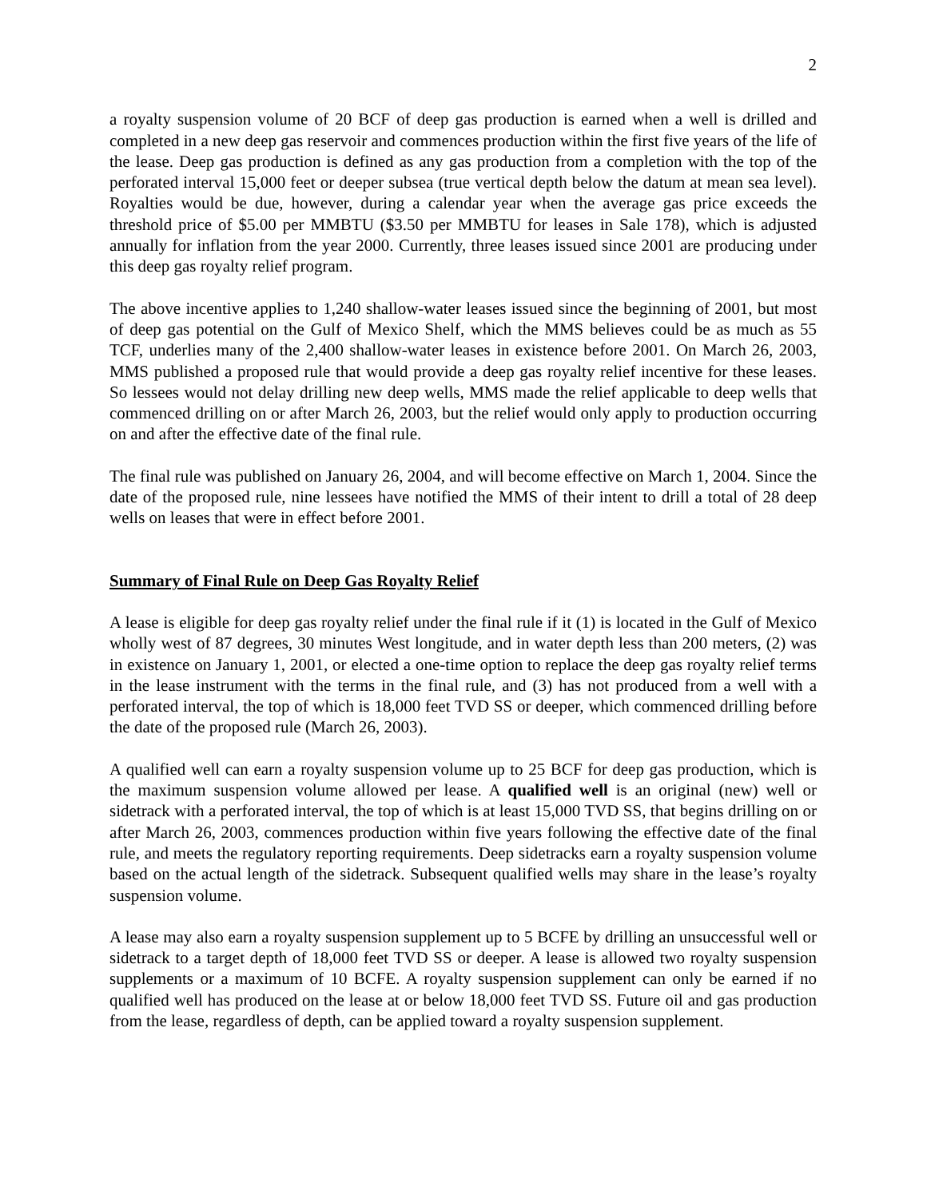2
a royalty suspension volume of 20 BCF of deep gas production is earned when a well is drilled and completed in a new deep gas reservoir and commences production within the first five years of the life of the lease. Deep gas production is defined as any gas production from a completion with the top of the perforated interval 15,000 feet or deeper subsea (true vertical depth below the datum at mean sea level). Royalties would be due, however, during a calendar year when the average gas price exceeds the threshold price of $5.00 per MMBTU ($3.50 per MMBTU for leases in Sale 178), which is adjusted annually for inflation from the year 2000. Currently, three leases issued since 2001 are producing under this deep gas royalty relief program.
The above incentive applies to 1,240 shallow-water leases issued since the beginning of 2001, but most of deep gas potential on the Gulf of Mexico Shelf, which the MMS believes could be as much as 55 TCF, underlies many of the 2,400 shallow-water leases in existence before 2001. On March 26, 2003, MMS published a proposed rule that would provide a deep gas royalty relief incentive for these leases. So lessees would not delay drilling new deep wells, MMS made the relief applicable to deep wells that commenced drilling on or after March 26, 2003, but the relief would only apply to production occurring on and after the effective date of the final rule.
The final rule was published on January 26, 2004, and will become effective on March 1, 2004. Since the date of the proposed rule, nine lessees have notified the MMS of their intent to drill a total of 28 deep wells on leases that were in effect before 2001.
Summary of Final Rule on Deep Gas Royalty Relief
A lease is eligible for deep gas royalty relief under the final rule if it (1) is located in the Gulf of Mexico wholly west of 87 degrees, 30 minutes West longitude, and in water depth less than 200 meters, (2) was in existence on January 1, 2001, or elected a one-time option to replace the deep gas royalty relief terms in the lease instrument with the terms in the final rule, and (3) has not produced from a well with a perforated interval, the top of which is 18,000 feet TVD SS or deeper, which commenced drilling before the date of the proposed rule (March 26, 2003).
A qualified well can earn a royalty suspension volume up to 25 BCF for deep gas production, which is the maximum suspension volume allowed per lease. A qualified well is an original (new) well or sidetrack with a perforated interval, the top of which is at least 15,000 TVD SS, that begins drilling on or after March 26, 2003, commences production within five years following the effective date of the final rule, and meets the regulatory reporting requirements. Deep sidetracks earn a royalty suspension volume based on the actual length of the sidetrack. Subsequent qualified wells may share in the lease’s royalty suspension volume.
A lease may also earn a royalty suspension supplement up to 5 BCFE by drilling an unsuccessful well or sidetrack to a target depth of 18,000 feet TVD SS or deeper. A lease is allowed two royalty suspension supplements or a maximum of 10 BCFE. A royalty suspension supplement can only be earned if no qualified well has produced on the lease at or below 18,000 feet TVD SS. Future oil and gas production from the lease, regardless of depth, can be applied toward a royalty suspension supplement.